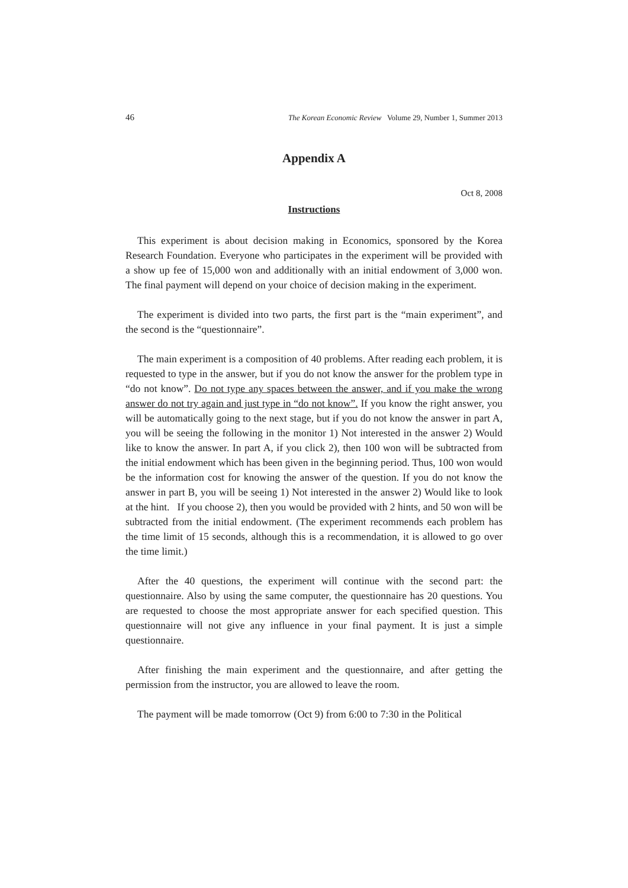46 The Korean Economic Review Volume 29, Number 1, Summer 2013
Appendix A
Oct 8, 2008
Instructions
This experiment is about decision making in Economics, sponsored by the Korea Research Foundation. Everyone who participates in the experiment will be provided with a show up fee of 15,000 won and additionally with an initial endowment of 3,000 won. The final payment will depend on your choice of decision making in the experiment.
The experiment is divided into two parts, the first part is the “main experiment”, and the second is the “questionnaire”.
The main experiment is a composition of 40 problems. After reading each problem, it is requested to type in the answer, but if you do not know the answer for the problem type in “do not know”. Do not type any spaces between the answer, and if you make the wrong answer do not try again and just type in “do not know”. If you know the right answer, you will be automatically going to the next stage, but if you do not know the answer in part A, you will be seeing the following in the monitor 1) Not interested in the answer 2) Would like to know the answer. In part A, if you click 2), then 100 won will be subtracted from the initial endowment which has been given in the beginning period. Thus, 100 won would be the information cost for knowing the answer of the question. If you do not know the answer in part B, you will be seeing 1) Not interested in the answer 2) Would like to look at the hint. If you choose 2), then you would be provided with 2 hints, and 50 won will be subtracted from the initial endowment. (The experiment recommends each problem has the time limit of 15 seconds, although this is a recommendation, it is allowed to go over the time limit.)
After the 40 questions, the experiment will continue with the second part: the questionnaire. Also by using the same computer, the questionnaire has 20 questions. You are requested to choose the most appropriate answer for each specified question. This questionnaire will not give any influence in your final payment. It is just a simple questionnaire.
After finishing the main experiment and the questionnaire, and after getting the permission from the instructor, you are allowed to leave the room.
The payment will be made tomorrow (Oct 9) from 6:00 to 7:30 in the Political